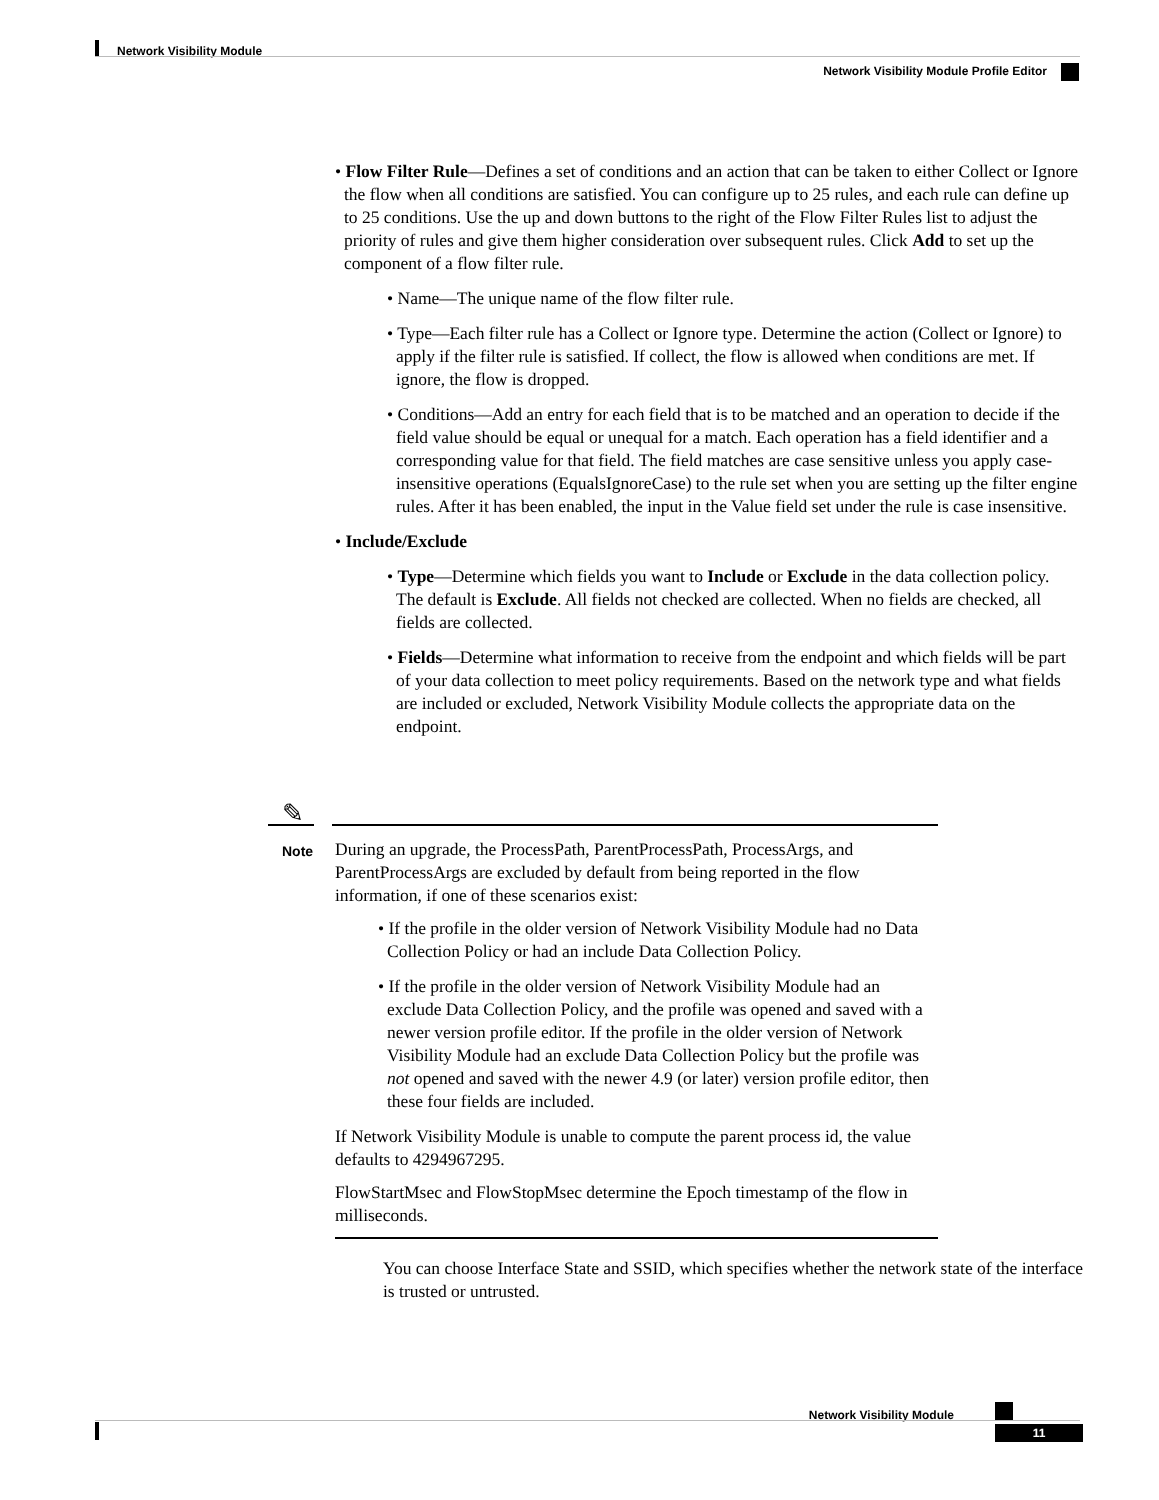Network Visibility Module
Network Visibility Module Profile Editor
• Flow Filter Rule—Defines a set of conditions and an action that can be taken to either Collect or Ignore the flow when all conditions are satisfied. You can configure up to 25 rules, and each rule can define up to 25 conditions. Use the up and down buttons to the right of the Flow Filter Rules list to adjust the priority of rules and give them higher consideration over subsequent rules. Click Add to set up the component of a flow filter rule.
• Name—The unique name of the flow filter rule.
• Type—Each filter rule has a Collect or Ignore type. Determine the action (Collect or Ignore) to apply if the filter rule is satisfied. If collect, the flow is allowed when conditions are met. If ignore, the flow is dropped.
• Conditions—Add an entry for each field that is to be matched and an operation to decide if the field value should be equal or unequal for a match. Each operation has a field identifier and a corresponding value for that field. The field matches are case sensitive unless you apply case-insensitive operations (EqualsIgnoreCase) to the rule set when you are setting up the filter engine rules. After it has been enabled, the input in the Value field set under the rule is case insensitive.
• Include/Exclude
• Type—Determine which fields you want to Include or Exclude in the data collection policy. The default is Exclude. All fields not checked are collected. When no fields are checked, all fields are collected.
• Fields—Determine what information to receive from the endpoint and which fields will be part of your data collection to meet policy requirements. Based on the network type and what fields are included or excluded, Network Visibility Module collects the appropriate data on the endpoint.
✎
Note
During an upgrade, the ProcessPath, ParentProcessPath, ProcessArgs, and ParentProcessArgs are excluded by default from being reported in the flow information, if one of these scenarios exist:
• If the profile in the older version of Network Visibility Module had no Data Collection Policy or had an include Data Collection Policy.
• If the profile in the older version of Network Visibility Module had an exclude Data Collection Policy, and the profile was opened and saved with a newer version profile editor. If the profile in the older version of Network Visibility Module had an exclude Data Collection Policy but the profile was not opened and saved with the newer 4.9 (or later) version profile editor, then these four fields are included.
If Network Visibility Module is unable to compute the parent process id, the value defaults to 4294967295.
FlowStartMsec and FlowStopMsec determine the Epoch timestamp of the flow in milliseconds.
You can choose Interface State and SSID, which specifies whether the network state of the interface is trusted or untrusted.
Network Visibility Module
11